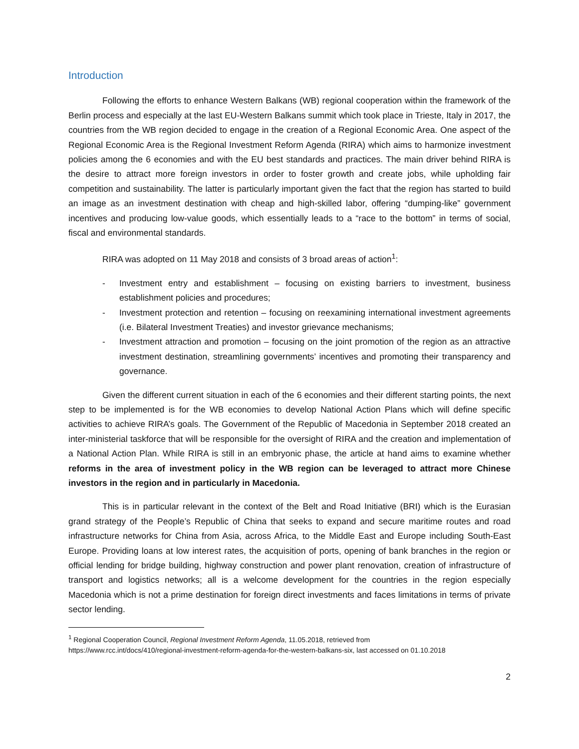Introduction
Following the efforts to enhance Western Balkans (WB) regional cooperation within the framework of the Berlin process and especially at the last EU-Western Balkans summit which took place in Trieste, Italy in 2017, the countries from the WB region decided to engage in the creation of a Regional Economic Area. One aspect of the Regional Economic Area is the Regional Investment Reform Agenda (RIRA) which aims to harmonize investment policies among the 6 economies and with the EU best standards and practices. The main driver behind RIRA is the desire to attract more foreign investors in order to foster growth and create jobs, while upholding fair competition and sustainability. The latter is particularly important given the fact that the region has started to build an image as an investment destination with cheap and high-skilled labor, offering “dumping-like” government incentives and producing low-value goods, which essentially leads to a “race to the bottom” in terms of social, fiscal and environmental standards.
RIRA was adopted on 11 May 2018 and consists of 3 broad areas of action<sup>1</sup>:
- Investment entry and establishment – focusing on existing barriers to investment, business establishment policies and procedures;
- Investment protection and retention – focusing on reexamining international investment agreements (i.e. Bilateral Investment Treaties) and investor grievance mechanisms;
- Investment attraction and promotion – focusing on the joint promotion of the region as an attractive investment destination, streamlining governments’ incentives and promoting their transparency and governance.
Given the different current situation in each of the 6 economies and their different starting points, the next step to be implemented is for the WB economies to develop National Action Plans which will define specific activities to achieve RIRA’s goals. The Government of the Republic of Macedonia in September 2018 created an inter-ministerial taskforce that will be responsible for the oversight of RIRA and the creation and implementation of a National Action Plan. While RIRA is still in an embryonic phase, the article at hand aims to examine whether reforms in the area of investment policy in the WB region can be leveraged to attract more Chinese investors in the region and in particularly in Macedonia.
This is in particular relevant in the context of the Belt and Road Initiative (BRI) which is the Eurasian grand strategy of the People’s Republic of China that seeks to expand and secure maritime routes and road infrastructure networks for China from Asia, across Africa, to the Middle East and Europe including South-East Europe. Providing loans at low interest rates, the acquisition of ports, opening of bank branches in the region or official lending for bridge building, highway construction and power plant renovation, creation of infrastructure of transport and logistics networks; all is a welcome development for the countries in the region especially Macedonia which is not a prime destination for foreign direct investments and faces limitations in terms of private sector lending.
<sup>1</sup> Regional Cooperation Council, Regional Investment Reform Agenda, 11.05.2018, retrieved from
https://www.rcc.int/docs/410/regional-investment-reform-agenda-for-the-western-balkans-six, last accessed on 01.10.2018
2